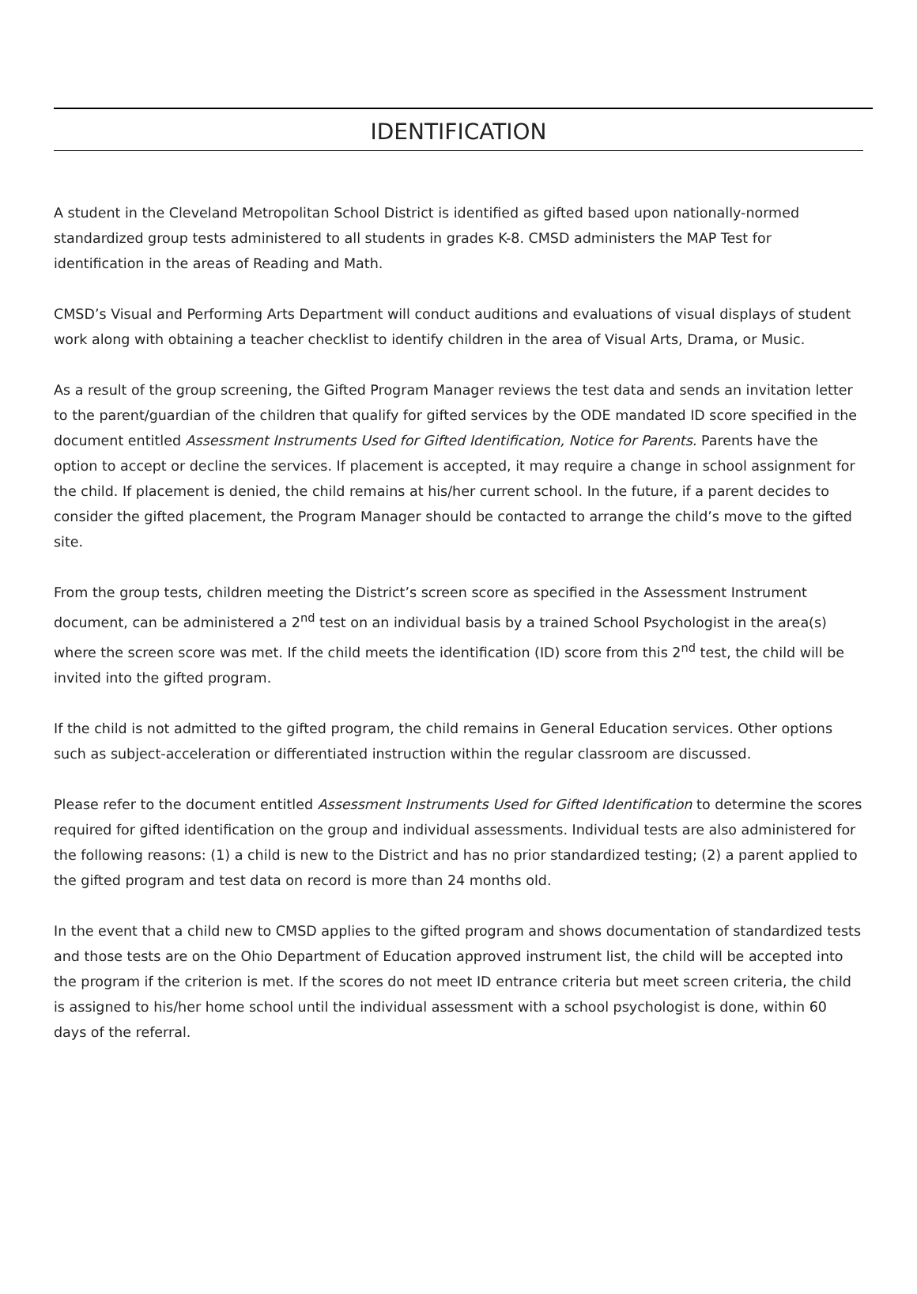IDENTIFICATION
A student in the Cleveland Metropolitan School District is identified as gifted based upon nationally-normed standardized group tests administered to all students in grades K-8. CMSD administers the MAP Test for identification in the areas of Reading and Math.
CMSD’s Visual and Performing Arts Department will conduct auditions and evaluations of visual displays of student work along with obtaining a teacher checklist to identify children in the area of Visual Arts, Drama, or Music.
As a result of the group screening, the Gifted Program Manager reviews the test data and sends an invitation letter to the parent/guardian of the children that qualify for gifted services by the ODE mandated ID score specified in the document entitled Assessment Instruments Used for Gifted Identification, Notice for Parents. Parents have the option to accept or decline the services. If placement is accepted, it may require a change in school assignment for the child. If placement is denied, the child remains at his/her current school. In the future, if a parent decides to consider the gifted placement, the Program Manager should be contacted to arrange the child’s move to the gifted site.
From the group tests, children meeting the District’s screen score as specified in the Assessment Instrument document, can be administered a 2<sup>nd</sup> test on an individual basis by a trained School Psychologist in the area(s) where the screen score was met. If the child meets the identification (ID) score from this 2<sup>nd</sup> test, the child will be invited into the gifted program.
If the child is not admitted to the gifted program, the child remains in General Education services. Other options such as subject-acceleration or differentiated instruction within the regular classroom are discussed.
Please refer to the document entitled Assessment Instruments Used for Gifted Identification to determine the scores required for gifted identification on the group and individual assessments. Individual tests are also administered for the following reasons: (1) a child is new to the District and has no prior standardized testing; (2) a parent applied to the gifted program and test data on record is more than 24 months old.
In the event that a child new to CMSD applies to the gifted program and shows documentation of standardized tests and those tests are on the Ohio Department of Education approved instrument list, the child will be accepted into the program if the criterion is met. If the scores do not meet ID entrance criteria but meet screen criteria, the child is assigned to his/her home school until the individual assessment with a school psychologist is done, within 60 days of the referral.